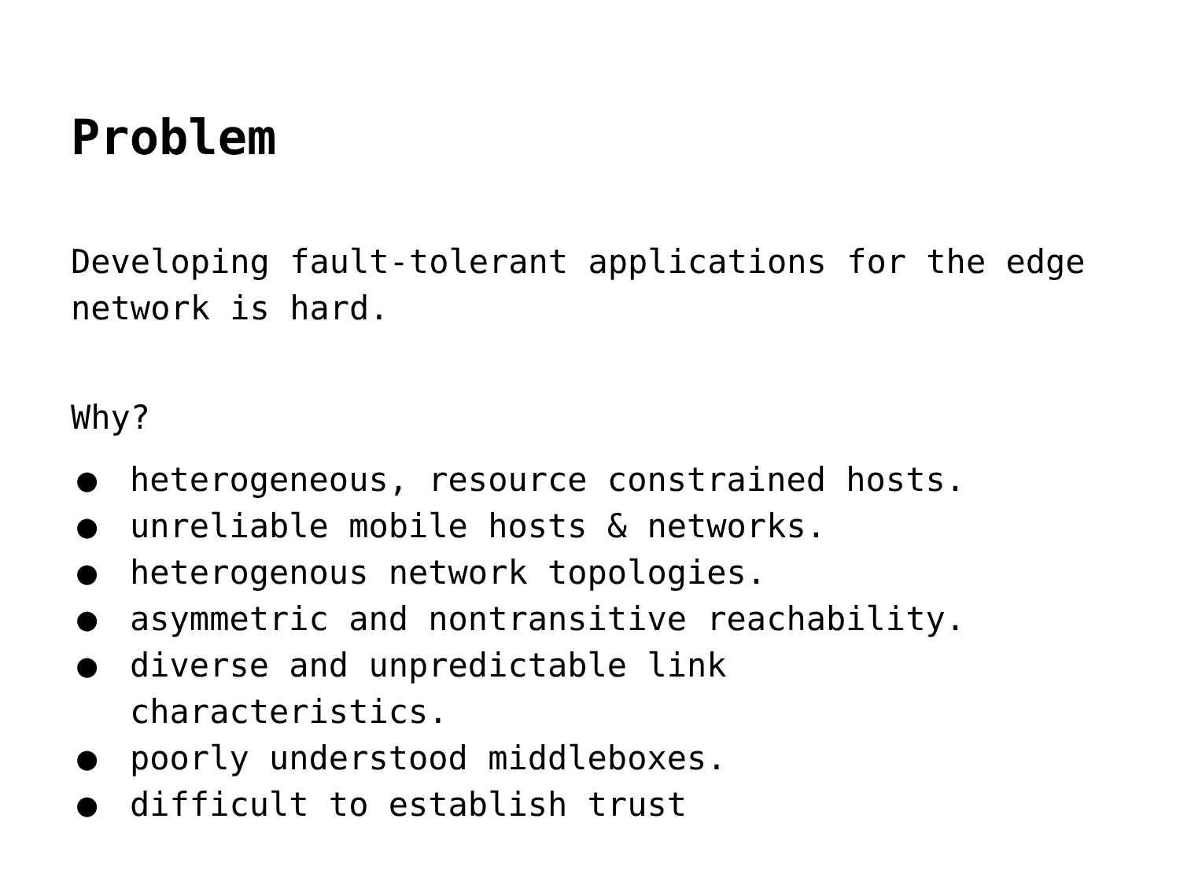Problem
Developing fault-tolerant applications for the edge network is hard.
Why?
● heterogeneous, resource constrained hosts.
● unreliable mobile hosts & networks.
● heterogenous network topologies.
● asymmetric and nontransitive reachability.
● diverse and unpredictable link
characteristics.
● poorly understood middleboxes.
● difficult to establish trust